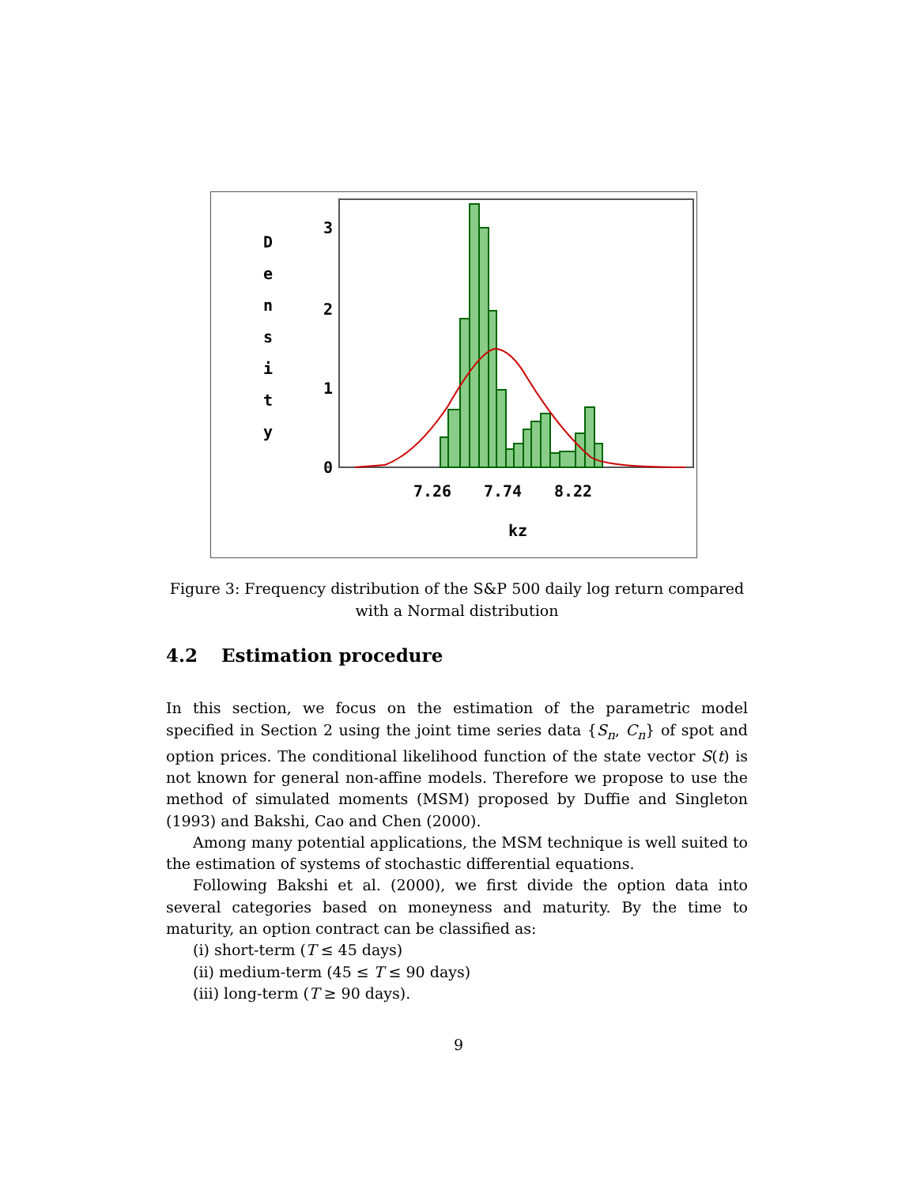D
e
n
s
i
t
y
3
2
1
0
7.26
7.74
8.22
kz
Figure 3: Frequency distribution of the S&P 500 daily log return compared with a Normal distribution
4.2 Estimation procedure
In this section, we focus on the estimation of the parametric model specified in Section 2 using the joint time series data {S<sub>n</sub>, C<sub>n</sub>} of spot and option prices. The conditional likelihood function of the state vector S(t) is not known for general non-affine models. Therefore we propose to use the method of simulated moments (MSM) proposed by Duffie and Singleton (1993) and Bakshi, Cao and Chen (2000).
Among many potential applications, the MSM technique is well suited to the estimation of systems of stochastic differential equations.
Following Bakshi et al. (2000), we first divide the option data into several categories based on moneyness and maturity. By the time to maturity, an option contract can be classified as:
(i) short-term (T ≤ 45 days)
(ii) medium-term (45 ≤ T ≤ 90 days)
(iii) long-term (T ≥ 90 days).
9